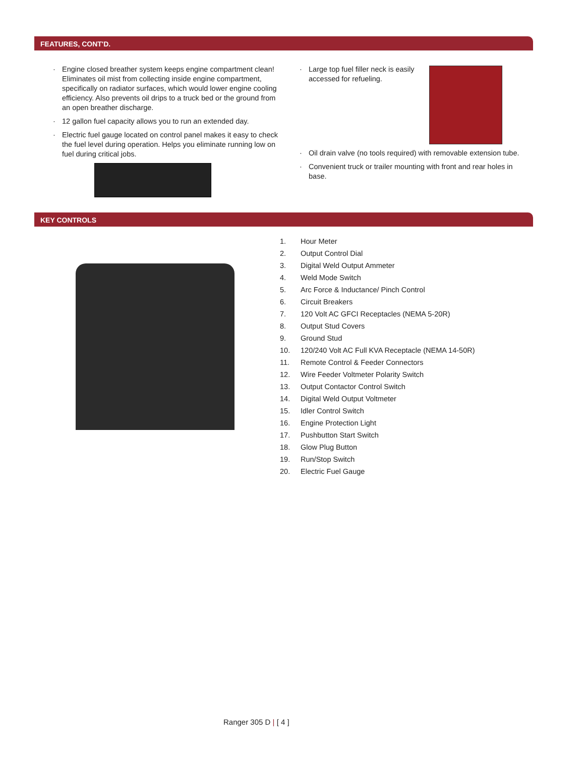FEATURES, CONT'D.
· Engine closed breather system keeps engine compartment clean! Eliminates oil mist from collecting inside engine compartment, specifically on radiator surfaces, which would lower engine cooling efficiency. Also prevents oil drips to a truck bed or the ground from an open breather discharge.
· 12 gallon fuel capacity allows you to run an extended day.
· Electric fuel gauge located on control panel makes it easy to check the fuel level during operation. Helps you eliminate running low on fuel during critical jobs.
· Large top fuel filler neck is easily accessed for refueling.
· Oil drain valve (no tools required) with removable extension tube.
· Convenient truck or trailer mounting with front and rear holes in base.
KEY CONTROLS
1. Hour Meter
2. Output Control Dial
3. Digital Weld Output Ammeter
4. Weld Mode Switch
5. Arc Force & Inductance/ Pinch Control
6. Circuit Breakers
7. 120 Volt AC GFCI Receptacles (NEMA 5-20R)
8. Output Stud Covers
9. Ground Stud
10. 120/240 Volt AC Full KVA Receptacle (NEMA 14-50R)
11. Remote Control & Feeder Connectors
12. Wire Feeder Voltmeter Polarity Switch
13. Output Contactor Control Switch
14. Digital Weld Output Voltmeter
15. Idler Control Switch
16. Engine Protection Light
17. Pushbutton Start Switch
18. Glow Plug Button
19. Run/Stop Switch
20. Electric Fuel Gauge
Ranger 305 D | [ 4 ]